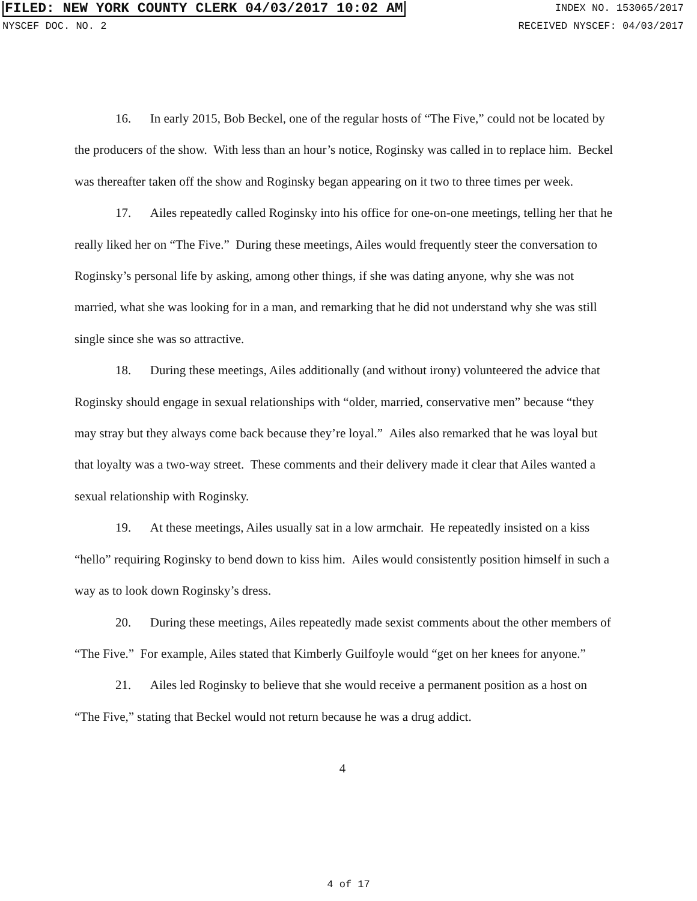FILED: NEW YORK COUNTY CLERK 04/03/2017 10:02 AM INDEX NO. 153065/2017
NYSCEF DOC. NO. 2 RECEIVED NYSCEF: 04/03/2017
16. In early 2015, Bob Beckel, one of the regular hosts of “The Five,” could not be located by the producers of the show. With less than an hour’s notice, Roginsky was called in to replace him. Beckel was thereafter taken off the show and Roginsky began appearing on it two to three times per week.
17. Ailes repeatedly called Roginsky into his office for one-on-one meetings, telling her that he really liked her on “The Five.” During these meetings, Ailes would frequently steer the conversation to Roginsky’s personal life by asking, among other things, if she was dating anyone, why she was not married, what she was looking for in a man, and remarking that he did not understand why she was still single since she was so attractive.
18. During these meetings, Ailes additionally (and without irony) volunteered the advice that Roginsky should engage in sexual relationships with “older, married, conservative men” because “they may stray but they always come back because they’re loyal.” Ailes also remarked that he was loyal but that loyalty was a two-way street. These comments and their delivery made it clear that Ailes wanted a sexual relationship with Roginsky.
19. At these meetings, Ailes usually sat in a low armchair. He repeatedly insisted on a kiss “hello” requiring Roginsky to bend down to kiss him. Ailes would consistently position himself in such a way as to look down Roginsky’s dress.
20. During these meetings, Ailes repeatedly made sexist comments about the other members of “The Five.” For example, Ailes stated that Kimberly Guilfoyle would “get on her knees for anyone.”
21. Ailes led Roginsky to believe that she would receive a permanent position as a host on “The Five,” stating that Beckel would not return because he was a drug addict.
4
4 of 17